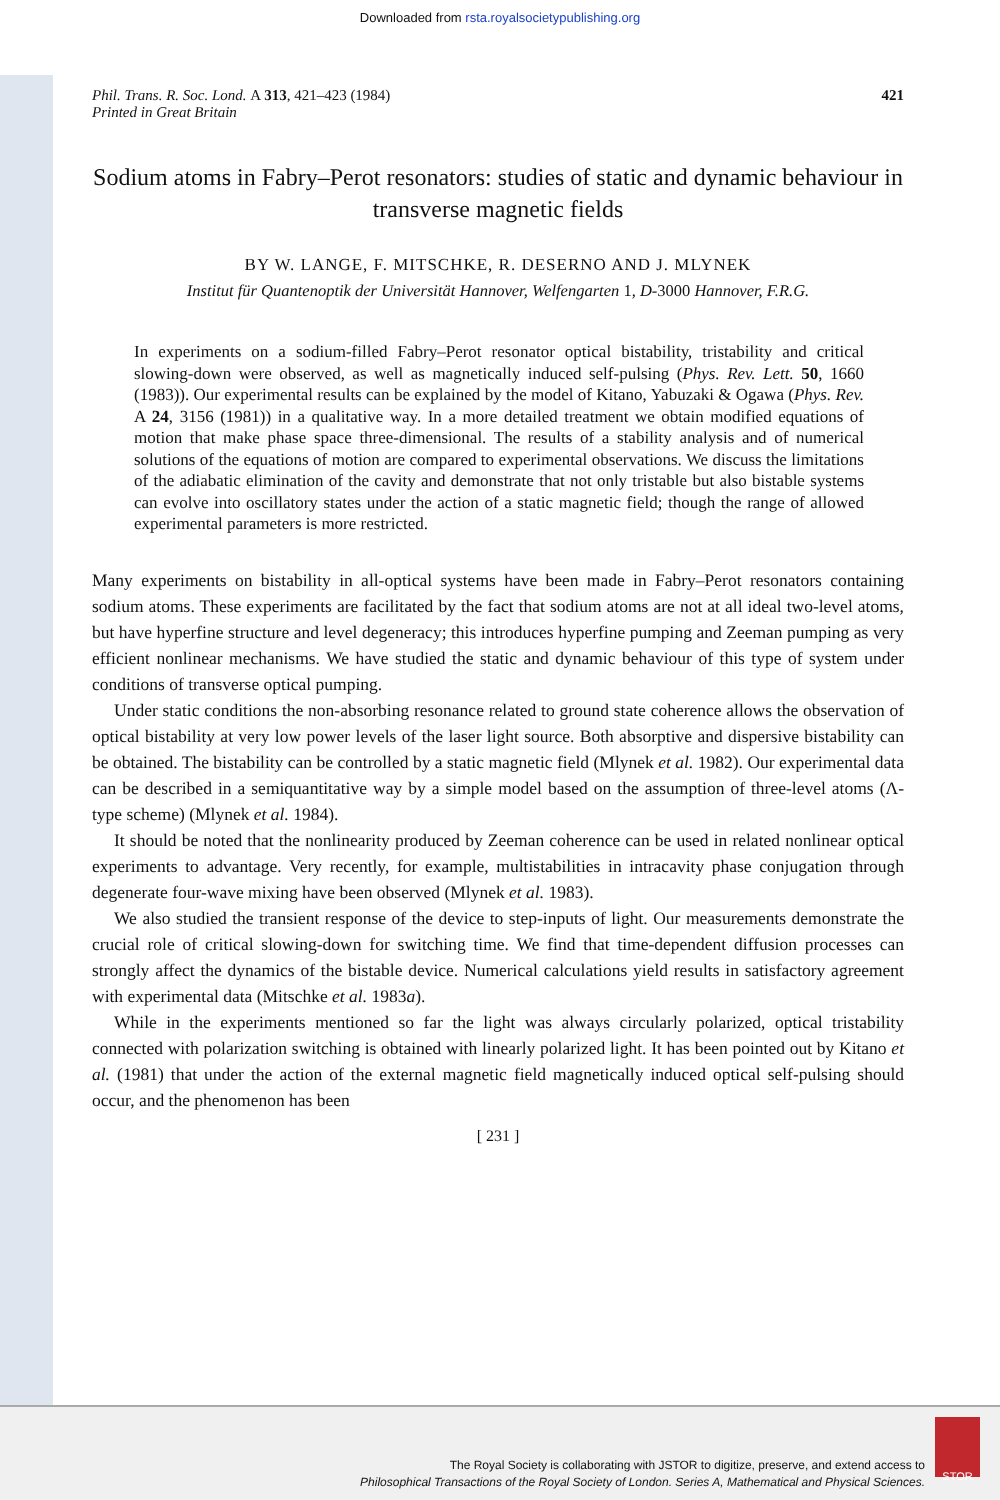Downloaded from rsta.royalsocietypublishing.org
Phil. Trans. R. Soc. Lond. A 313, 421–423 (1984)
Printed in Great Britain
421
Sodium atoms in Fabry–Perot resonators: studies of static and dynamic behaviour in transverse magnetic fields
BY W. LANGE, F. MITSCHKE, R. DESERNO AND J. MLYNEK
Institut für Quantenoptik der Universität Hannover, Welfengarten 1, D-3000 Hannover, F.R.G.
In experiments on a sodium-filled Fabry–Perot resonator optical bistability, tristability and critical slowing-down were observed, as well as magnetically induced self-pulsing (Phys. Rev. Lett. 50, 1660 (1983)). Our experimental results can be explained by the model of Kitano, Yabuzaki & Ogawa (Phys. Rev. A 24, 3156 (1981)) in a qualitative way. In a more detailed treatment we obtain modified equations of motion that make phase space three-dimensional. The results of a stability analysis and of numerical solutions of the equations of motion are compared to experimental observations. We discuss the limitations of the adiabatic elimination of the cavity and demonstrate that not only tristable but also bistable systems can evolve into oscillatory states under the action of a static magnetic field; though the range of allowed experimental parameters is more restricted.
Many experiments on bistability in all-optical systems have been made in Fabry–Perot resonators containing sodium atoms. These experiments are facilitated by the fact that sodium atoms are not at all ideal two-level atoms, but have hyperfine structure and level degeneracy; this introduces hyperfine pumping and Zeeman pumping as very efficient nonlinear mechanisms. We have studied the static and dynamic behaviour of this type of system under conditions of transverse optical pumping.
Under static conditions the non-absorbing resonance related to ground state coherence allows the observation of optical bistability at very low power levels of the laser light source. Both absorptive and dispersive bistability can be obtained. The bistability can be controlled by a static magnetic field (Mlynek et al. 1982). Our experimental data can be described in a semiquantitative way by a simple model based on the assumption of three-level atoms (Λ-type scheme) (Mlynek et al. 1984).
It should be noted that the nonlinearity produced by Zeeman coherence can be used in related nonlinear optical experiments to advantage. Very recently, for example, multistabilities in intracavity phase conjugation through degenerate four-wave mixing have been observed (Mlynek et al. 1983).
We also studied the transient response of the device to step-inputs of light. Our measurements demonstrate the crucial role of critical slowing-down for switching time. We find that time-dependent diffusion processes can strongly affect the dynamics of the bistable device. Numerical calculations yield results in satisfactory agreement with experimental data (Mitschke et al. 1983a).
While in the experiments mentioned so far the light was always circularly polarized, optical tristability connected with polarization switching is obtained with linearly polarized light. It has been pointed out by Kitano et al. (1981) that under the action of the external magnetic field magnetically induced optical self-pulsing should occur, and the phenomenon has been
[ 231 ]
The Royal Society is collaborating with JSTOR to digitize, preserve, and extend access to
Philosophical Transactions of the Royal Society of London. Series A, Mathematical and Physical Sciences.
STOR